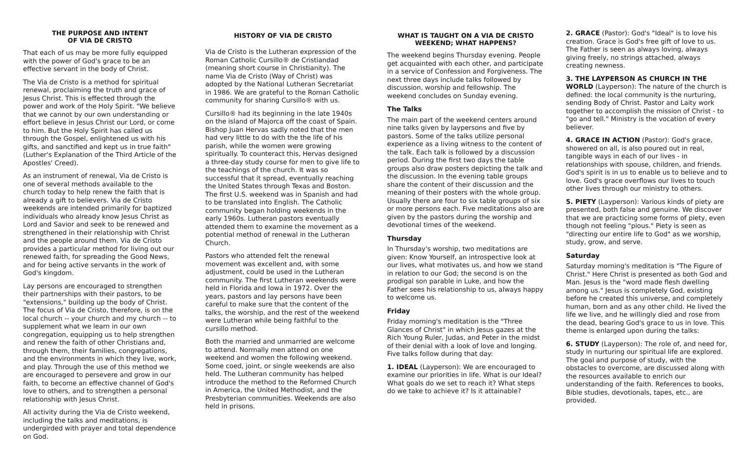THE PURPOSE AND INTENT
OF VIA DE CRISTO
That each of us may be more fully equipped with the power of God's grace to be an effective servant in the body of Christ.
The Via de Cristo is a method for spiritual renewal, proclaiming the truth and grace of Jesus Christ. This is effected through the power and work of the Holy Spirit. "We believe that we cannot by our own understanding or effort believe in Jesus Christ our Lord, or come to him. But the Holy Spirit has called us through the Gospel, enlightened us with his gifts, and sanctified and kept us in true faith" (Luther's Explanation of the Third Article of the Apostles' Creed).
As an instrument of renewal, Via de Cristo is one of several methods available to the church today to help renew the faith that is already a gift to believers. Via de Cristo weekends are intended primarily for baptized individuals who already know Jesus Christ as Lord and Savior and seek to be renewed and strengthened in their relationship with Christ and the people around them. Via de Cristo provides a particular method for living out our renewed faith, for spreading the Good News, and for being active servants in the work of God's kingdom.
Lay persons are encouraged to strengthen their partnerships with their pastors, to be "extensions," building up the body of Christ. The focus of Via de Cristo, therefore, is on the local church -- your church and my church -- to supplement what we learn in our own congregation, equipping us to help strengthen and renew the faith of other Christians and, through them, their families, congregations, and the environments in which they live, work, and play. Through the use of this method we are encouraged to persevere and grow in our faith, to become an effective channel of God's love to others, and to strengthen a personal relationship with Jesus Christ.
All activity during the Via de Cristo weekend, including the talks and meditations, is undergirded with prayer and total dependence on God.
HISTORY OF VIA DE CRISTO
Via de Cristo is the Lutheran expression of the Roman Catholic Cursillo® de Cristiandad (meaning short course in Christianity). The name Via de Cristo (Way of Christ) was adopted by the National Lutheran Secretariat in 1986. We are grateful to the Roman Catholic community for sharing Cursillo® with us.
Cursillo® had its beginning in the late 1940s on the island of Majorca off the coast of Spain. Bishop Juan Hervas sadly noted that the men had very little to do with the the life of his parish, while the women were growing spiritually. To counteract this, Hervas designed a three-day study course for men to give life to the teachings of the church. It was so successful that it spread, eventually reaching the United States through Texas and Boston. The first U.S. weekend was in Spanish and had to be translated into English. The Catholic community began holding weekends in the early 1960s. Lutheran pastors eventually attended them to examine the movement as a potential method of renewal in the Lutheran Church.
Pastors who attended felt the renewal movement was excellent and, with some adjustment, could be used in the Lutheran community. The first Lutheran weekends were held in Florida and Iowa in 1972. Over the years, pastors and lay persons have been careful to make sure that the content of the talks, the worship, and the rest of the weekend were Lutheran while being faithful to the cursillo method.
Both the married and unmarried are welcome to attend. Normally men attend on one weekend and women the following weekend. Some coed, joint, or single weekends are also held. The Lutheran community has helped introduce the method to the Reformed Church in America, the United Methodist, and the Presbyterian communities. Weekends are also held in prisons.
WHAT IS TAUGHT ON A VIA DE CRISTO
WEEKEND; WHAT HAPPENS?
The weekend begins Thursday evening. People get acquainted with each other, and participate in a service of Confession and Forgiveness. The next three days include talks followed by discussion, worship and fellowship. The weekend concludes on Sunday evening.
The Talks
The main part of the weekend centers around nine talks given by laypersons and five by pastors. Some of the talks utilize personal experience as a living witness to the content of the talk. Each talk is followed by a discussion period. During the first two days the table groups also draw posters depicting the talk and the discussion. In the evening table groups share the content of their discussion and the meaning of their posters with the whole group. Usually there are four to six table groups of six or more persons each. Five meditations also are given by the pastors during the worship and devotional times of the weekend.
Thursday
In Thursday's worship, two meditations are given: Know Yourself, an introspective look at our lives, what motivates us, and how we stand in relation to our God; the second is on the prodigal son parable in Luke, and how the Father sees his relationship to us, always happy to welcome us.
Friday
Friday morning's meditation is the "Three Glances of Christ" in which Jesus gazes at the Rich Young Ruler, Judas, and Peter in the midst of their denial with a look of love and longing. Five talks follow during that day:
1. IDEAL (Layperson): We are encouraged to examine our priorities in life. What is our Ideal? What goals do we set to reach it? What steps do we take to achieve it? Is it attainable?
2. GRACE (Pastor): God's "Ideal" is to love his creation. Grace is God's free gift of love to us. The Father is seen as always loving, always giving freely, no strings attached, always creating newness.
3. THE LAYPERSON AS CHURCH IN THE WORLD (Layperson): The nature of the church is defined: the local community is the nurturing, sending Body of Christ. Pastor and Laity work together to accomplish the mission of Christ - to "go and tell." Ministry is the vocation of every believer.
4. GRACE IN ACTION (Pastor): God's grace, showered on all, is also poured out in real, tangible ways in each of our lives - in relationships with spouse, children, and friends. God's spirit is in us to enable us to believe and to love. God's grace overflows our lives to touch other lives through our ministry to others.
5. PIETY (Layperson): Various kinds of piety are presented, both false and genuine. We discover that we are practicing some forms of piety, even though not feeling "pious." Piety is seen as "directing our entire life to God" as we worship, study, grow, and serve.
Saturday
Saturday morning's meditation is "The Figure of Christ." Here Christ is presented as both God and Man. Jesus is the "word made flesh dwelling among us." Jesus is completely God, existing before he created this universe, and completely human, born and as any other child. He lived the life we live, and he willingly died and rose from the dead, bearing God's grace to us in love. This theme is enlarged upon during the talks:
6. STUDY (Layperson): The role of, and need for, study in nurturing our spiritual life are explored. The goal and purpose of study, with the obstacles to overcome, are discussed along with the resources available to enrich our understanding of the faith. References to books, Bible studies, devotionals, tapes, etc., are provided.